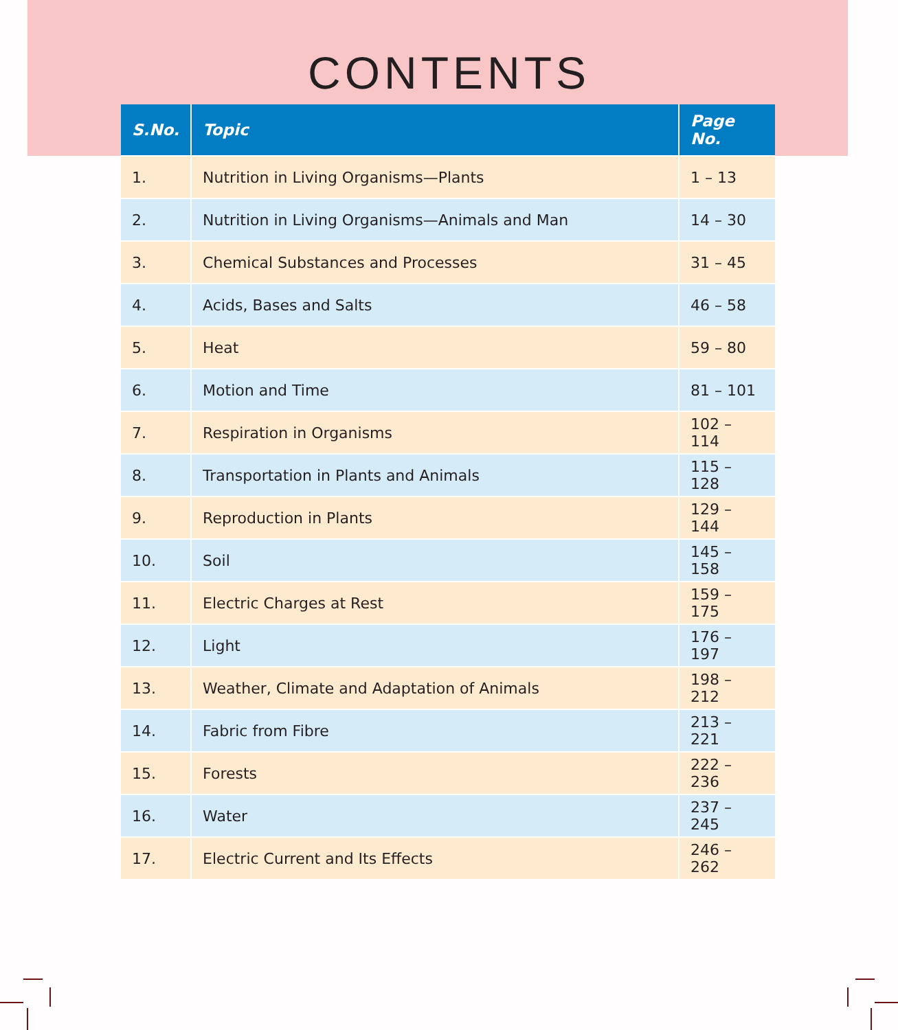CONTENTS
| S.No. | Topic | Page No. |
| --- | --- | --- |
| 1. | Nutrition in Living Organisms—Plants | 1 – 13 |
| 2. | Nutrition in Living Organisms—Animals and Man | 14 – 30 |
| 3. | Chemical Substances and Processes | 31 – 45 |
| 4. | Acids, Bases and Salts | 46 – 58 |
| 5. | Heat | 59 – 80 |
| 6. | Motion and Time | 81 – 101 |
| 7. | Respiration in Organisms | 102 – 114 |
| 8. | Transportation in Plants and Animals | 115 – 128 |
| 9. | Reproduction in Plants | 129 – 144 |
| 10. | Soil | 145 – 158 |
| 11. | Electric Charges at Rest | 159 – 175 |
| 12. | Light | 176 – 197 |
| 13. | Weather, Climate and Adaptation of Animals | 198 – 212 |
| 14. | Fabric from Fibre | 213 – 221 |
| 15. | Forests | 222 – 236 |
| 16. | Water | 237 – 245 |
| 17. | Electric Current and Its Effects | 246 – 262 |